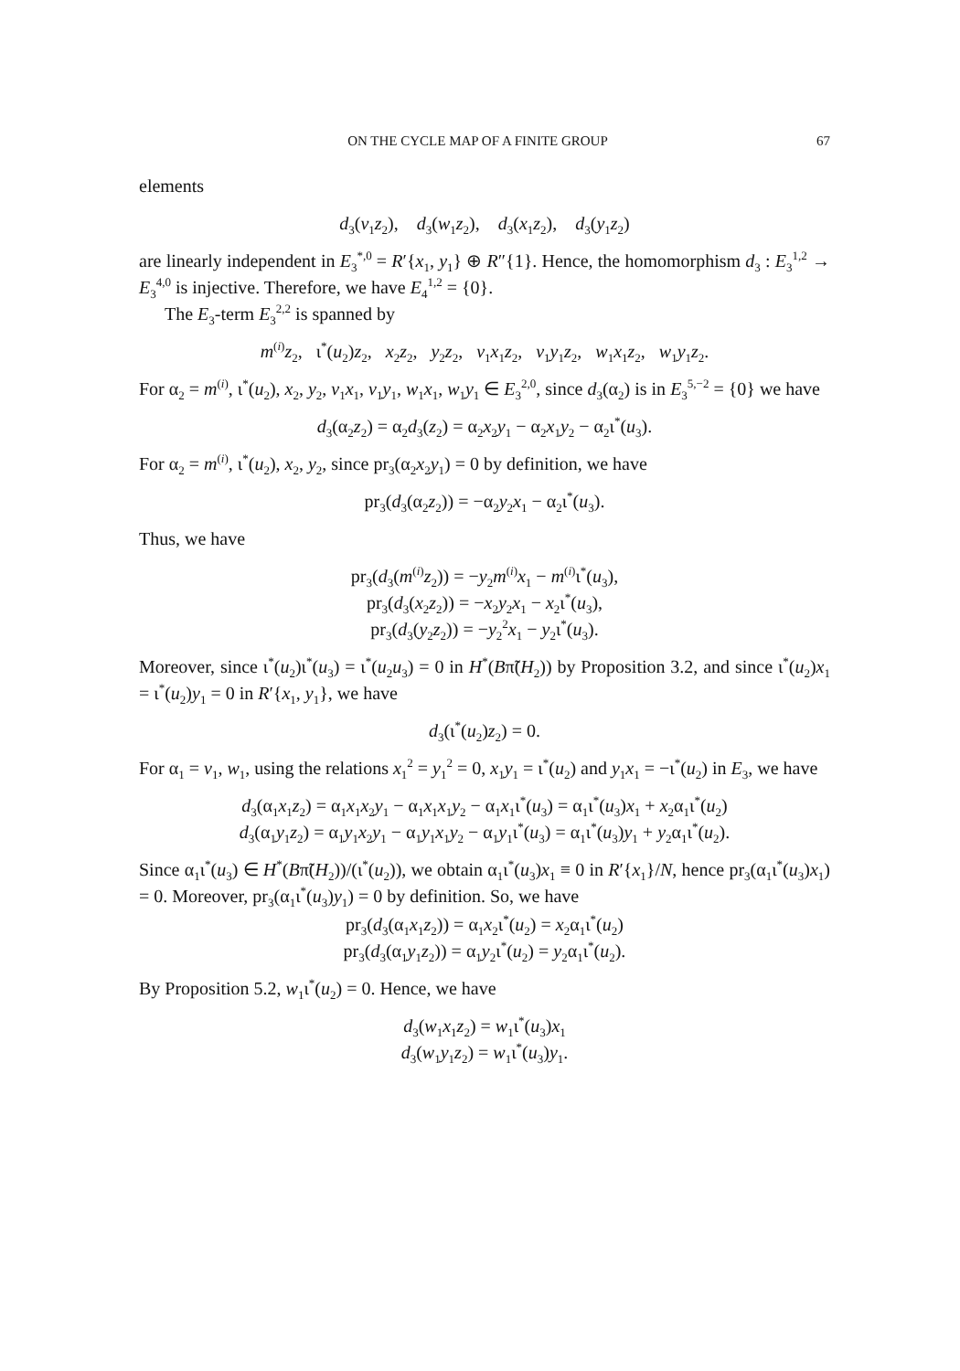ON THE CYCLE MAP OF A FINITE GROUP 67
elements
d<sub>3</sub>(v<sub>1</sub>z<sub>2</sub>), d<sub>3</sub>(w<sub>1</sub>z<sub>2</sub>), d<sub>3</sub>(x<sub>1</sub>z<sub>2</sub>), d<sub>3</sub>(y<sub>1</sub>z<sub>2</sub>)
are linearly independent in E<sub>3</sub><sup>*,0</sup> = R′{x<sub>1</sub>, y<sub>1</sub>} ⊕ R″{1}. Hence, the homomorphism d<sub>3</sub> : E<sub>3</sub><sup>1,2</sup> → E<sub>3</sub><sup>4,0</sup> is injective. Therefore, we have E<sub>4</sub><sup>1,2</sup> = {0}.
The E<sub>3</sub>-term E<sub>3</sub><sup>2,2</sup> is spanned by
m<sup>(i)</sup>z<sub>2</sub>, ι<sup>*</sup>(u<sub>2</sub>)z<sub>2</sub>, x<sub>2</sub>z<sub>2</sub>, y<sub>2</sub>z<sub>2</sub>, v<sub>1</sub>x<sub>1</sub>z<sub>2</sub>, v<sub>1</sub>y<sub>1</sub>z<sub>2</sub>, w<sub>1</sub>x<sub>1</sub>z<sub>2</sub>, w<sub>1</sub>y<sub>1</sub>z<sub>2</sub>.
For α<sub>2</sub> = m<sup>(i)</sup>, ι<sup>*</sup>(u<sub>2</sub>), x<sub>2</sub>, y<sub>2</sub>, v<sub>1</sub>x<sub>1</sub>, v<sub>1</sub>y<sub>1</sub>, w<sub>1</sub>x<sub>1</sub>, w<sub>1</sub>y<sub>1</sub> ∈ E<sub>3</sub><sup>2,0</sup>, since d<sub>3</sub>(α<sub>2</sub>) is in E<sub>3</sub><sup>5,−2</sup> = {0} we have
d<sub>3</sub>(α<sub>2</sub>z<sub>2</sub>) = α<sub>2</sub>d<sub>3</sub>(z<sub>2</sub>) = α<sub>2</sub>x<sub>2</sub>y<sub>1</sub> − α<sub>2</sub>x<sub>1</sub>y<sub>2</sub> − α<sub>2</sub>ι<sup>*</sup>(u<sub>3</sub>).
For α<sub>2</sub> = m<sup>(i)</sup>, ι<sup>*</sup>(u<sub>2</sub>), x<sub>2</sub>, y<sub>2</sub>, since pr<sub>3</sub>(α<sub>2</sub>x<sub>2</sub>y<sub>1</sub>) = 0 by definition, we have
pr<sub>3</sub>(d<sub>3</sub>(α<sub>2</sub>z<sub>2</sub>)) = −α<sub>2</sub>y<sub>2</sub>x<sub>1</sub> − α<sub>2</sub>ι<sup>*</sup>(u<sub>3</sub>).
Thus, we have
pr<sub>3</sub>(d<sub>3</sub>(m<sup>(i)</sup>z<sub>2</sub>)) = −y<sub>2</sub>m<sup>(i)</sup>x<sub>1</sub> − m<sup>(i)</sup>ι<sup>*</sup>(u<sub>3</sub>),
pr<sub>3</sub>(d<sub>3</sub>(x<sub>2</sub>z<sub>2</sub>)) = −x<sub>2</sub>y<sub>2</sub>x<sub>1</sub> − x<sub>2</sub>ι<sup>*</sup>(u<sub>3</sub>),
pr<sub>3</sub>(d<sub>3</sub>(y<sub>2</sub>z<sub>2</sub>)) = −y<sub>2</sub><sup>2</sup>x<sub>1</sub> − y<sub>2</sub>ι<sup>*</sup>(u<sub>3</sub>).
Moreover, since ι<sup>*</sup>(u<sub>2</sub>)ι<sup>*</sup>(u<sub>3</sub>) = ι<sup>*</sup>(u<sub>2</sub>u<sub>3</sub>) = 0 in H<sup>*</sup>(Bπ̃(H<sub>2</sub>)) by Proposition 3.2, and since ι<sup>*</sup>(u<sub>2</sub>)x<sub>1</sub> = ι<sup>*</sup>(u<sub>2</sub>)y<sub>1</sub> = 0 in R′{x<sub>1</sub>, y<sub>1</sub>}, we have
d<sub>3</sub>(ι<sup>*</sup>(u<sub>2</sub>)z<sub>2</sub>) = 0.
For α<sub>1</sub> = v<sub>1</sub>, w<sub>1</sub>, using the relations x<sub>1</sub><sup>2</sup> = y<sub>1</sub><sup>2</sup> = 0, x<sub>1</sub>y<sub>1</sub> = ι<sup>*</sup>(u<sub>2</sub>) and y<sub>1</sub>x<sub>1</sub> = −ι<sup>*</sup>(u<sub>2</sub>) in E<sub>3</sub>, we have
d<sub>3</sub>(α<sub>1</sub>x<sub>1</sub>z<sub>2</sub>) = α<sub>1</sub>x<sub>1</sub>x<sub>2</sub>y<sub>1</sub> − α<sub>1</sub>x<sub>1</sub>x<sub>1</sub>y<sub>2</sub> − α<sub>1</sub>x<sub>1</sub>ι<sup>*</sup>(u<sub>3</sub>) = α<sub>1</sub>ι<sup>*</sup>(u<sub>3</sub>)x<sub>1</sub> + x<sub>2</sub>α<sub>1</sub>ι<sup>*</sup>(u<sub>2</sub>)
d<sub>3</sub>(α<sub>1</sub>y<sub>1</sub>z<sub>2</sub>) = α<sub>1</sub>y<sub>1</sub>x<sub>2</sub>y<sub>1</sub> − α<sub>1</sub>y<sub>1</sub>x<sub>1</sub>y<sub>2</sub> − α<sub>1</sub>y<sub>1</sub>ι<sup>*</sup>(u<sub>3</sub>) = α<sub>1</sub>ι<sup>*</sup>(u<sub>3</sub>)y<sub>1</sub> + y<sub>2</sub>α<sub>1</sub>ι<sup>*</sup>(u<sub>2</sub>).
Since α<sub>1</sub>ι<sup>*</sup>(u<sub>3</sub>) ∈ H<sup>*</sup>(Bπ̃(H<sub>2</sub>))/(ι<sup>*</sup>(u<sub>2</sub>)), we obtain α<sub>1</sub>ι<sup>*</sup>(u<sub>3</sub>)x<sub>1</sub> ≡ 0 in R′{x<sub>1</sub>}/N, hence pr<sub>3</sub>(α<sub>1</sub>ι<sup>*</sup>(u<sub>3</sub>)x<sub>1</sub>) = 0. Moreover, pr<sub>3</sub>(α<sub>1</sub>ι<sup>*</sup>(u<sub>3</sub>)y<sub>1</sub>) = 0 by definition. So, we have
pr<sub>3</sub>(d<sub>3</sub>(α<sub>1</sub>x<sub>1</sub>z<sub>2</sub>)) = α<sub>1</sub>x<sub>2</sub>ι<sup>*</sup>(u<sub>2</sub>) = x<sub>2</sub>α<sub>1</sub>ι<sup>*</sup>(u<sub>2</sub>)
pr<sub>3</sub>(d<sub>3</sub>(α<sub>1</sub>y<sub>1</sub>z<sub>2</sub>)) = α<sub>1</sub>y<sub>2</sub>ι<sup>*</sup>(u<sub>2</sub>) = y<sub>2</sub>α<sub>1</sub>ι<sup>*</sup>(u<sub>2</sub>).
By Proposition 5.2, w<sub>1</sub>ι<sup>*</sup>(u<sub>2</sub>) = 0. Hence, we have
d<sub>3</sub>(w<sub>1</sub>x<sub>1</sub>z<sub>2</sub>) = w<sub>1</sub>ι<sup>*</sup>(u<sub>3</sub>)x<sub>1</sub>
d<sub>3</sub>(w<sub>1</sub>y<sub>1</sub>z<sub>2</sub>) = w<sub>1</sub>ι<sup>*</sup>(u<sub>3</sub>)y<sub>1</sub>.